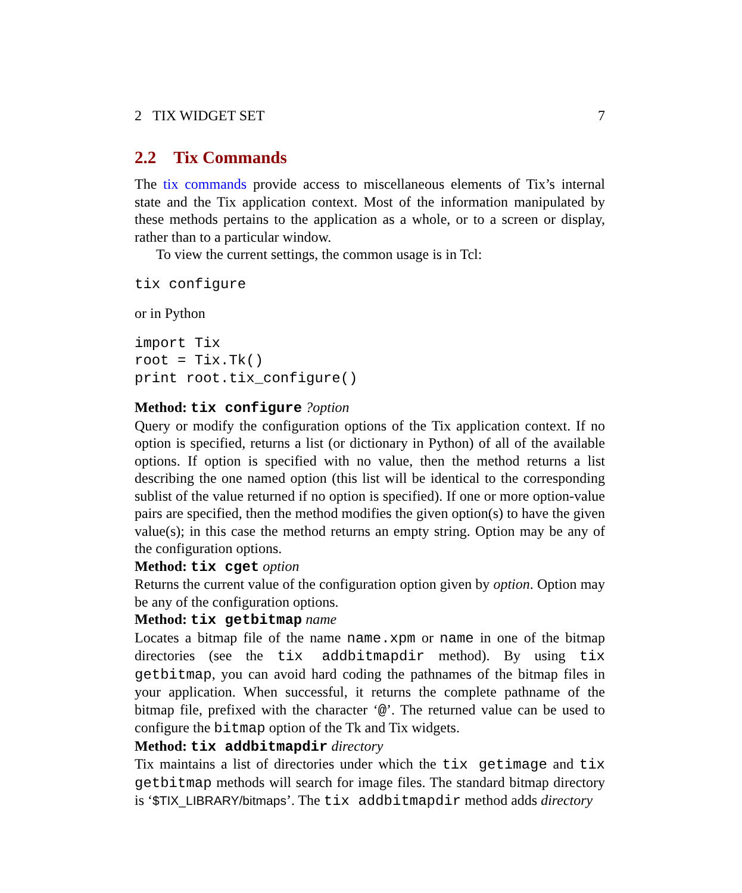2 TIX WIDGET SET 7
2.2 Tix Commands
The tix commands provide access to miscellaneous elements of Tix’s internal state and the Tix application context. Most of the information manipulated by these methods pertains to the application as a whole, or to a screen or display, rather than to a particular window.
To view the current settings, the common usage is in Tcl:
tix configure
or in Python
import Tix
root = Tix.Tk()
print root.tix_configure()
Method: tix configure ?option
Query or modify the configuration options of the Tix application context. If no option is specified, returns a list (or dictionary in Python) of all of the available options. If option is specified with no value, then the method returns a list describing the one named option (this list will be identical to the corresponding sublist of the value returned if no option is specified). If one or more option-value pairs are specified, then the method modifies the given option(s) to have the given value(s); in this case the method returns an empty string. Option may be any of the configuration options.
Method: tix cget option
Returns the current value of the configuration option given by option. Option may be any of the configuration options.
Method: tix getbitmap name
Locates a bitmap file of the name name.xpm or name in one of the bitmap directories (see the tix addbitmapdir method). By using tix getbitmap, you can avoid hard coding the pathnames of the bitmap files in your application. When successful, it returns the complete pathname of the bitmap file, prefixed with the character ‘@’. The returned value can be used to configure the bitmap option of the Tk and Tix widgets.
Method: tix addbitmapdir directory
Tix maintains a list of directories under which the tix getimage and tix getbitmap methods will search for image files. The standard bitmap directory is ‘$TIX_LIBRARY/bitmaps’. The tix addbitmapdir method adds directory